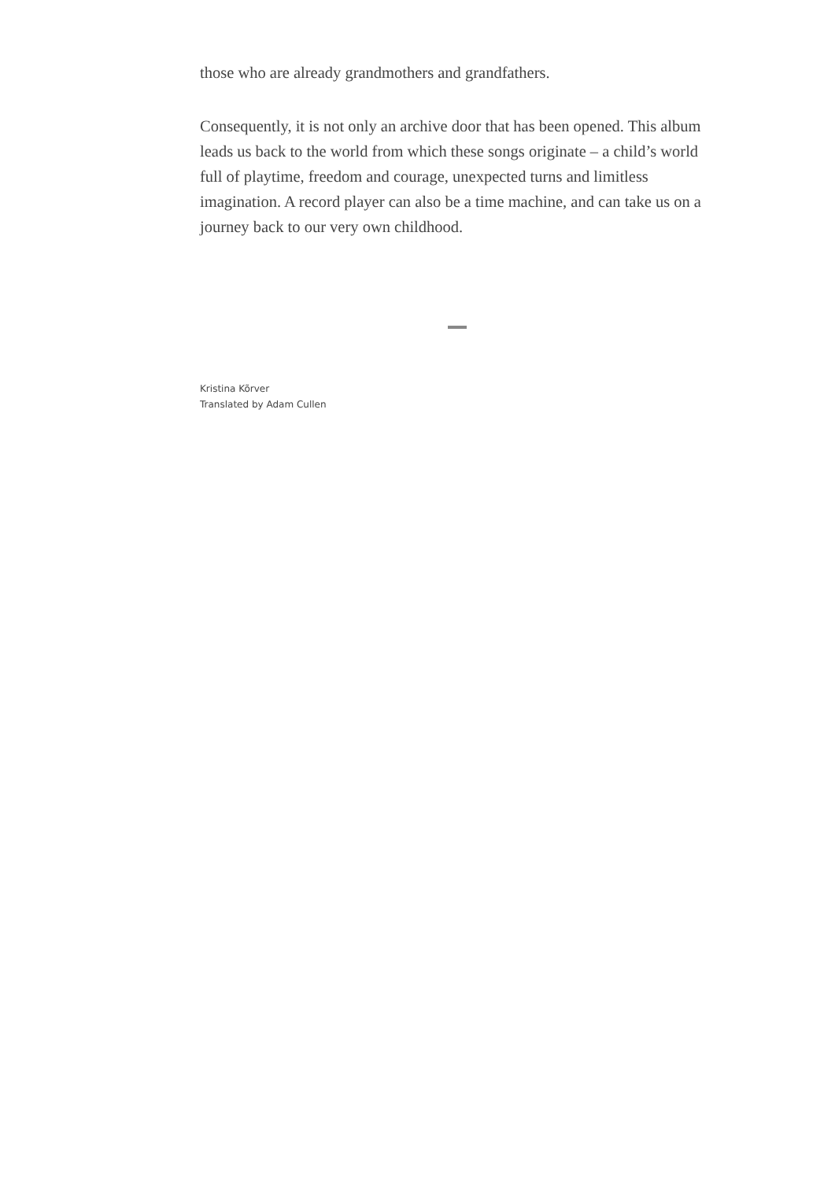those who are already grandmothers and grandfathers.
Consequently, it is not only an archive door that has been opened. This album leads us back to the world from which these songs originate – a child’s world full of playtime, freedom and courage, unexpected turns and limitless imagination. A record player can also be a time machine, and can take us on a journey back to our very own childhood.
Kristina Kõrver
Translated by Adam Cullen